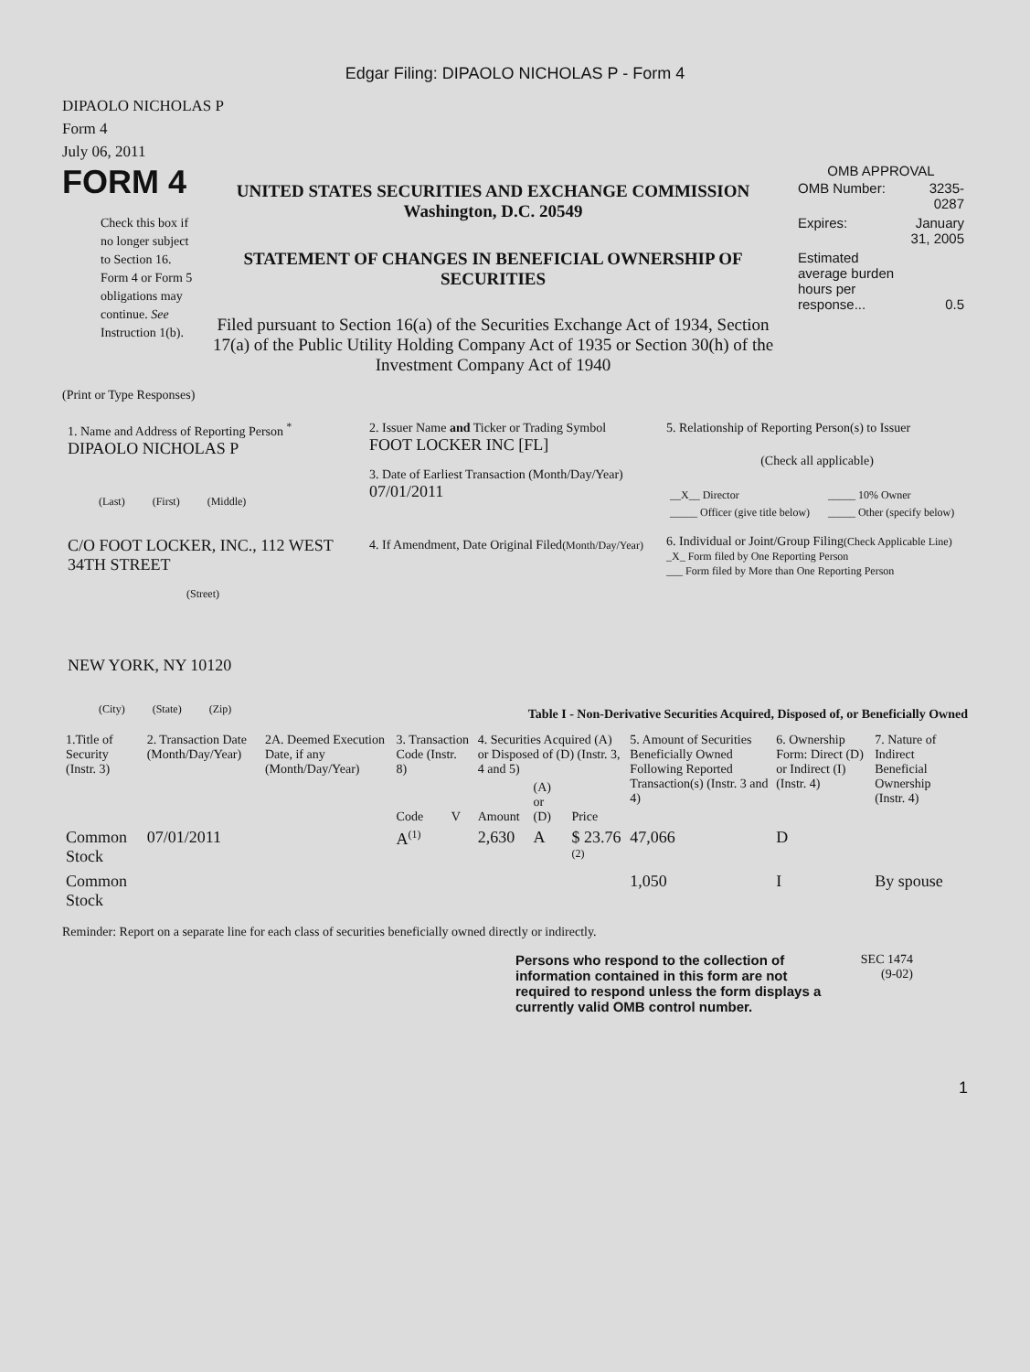Edgar Filing: DIPAOLO NICHOLAS P - Form 4
DIPAOLO NICHOLAS P
Form 4
July 06, 2011
FORM 4
Check this box if no longer subject to Section 16. Form 4 or Form 5 obligations may continue. See Instruction 1(b).
UNITED STATES SECURITIES AND EXCHANGE COMMISSION
Washington, D.C. 20549
STATEMENT OF CHANGES IN BENEFICIAL OWNERSHIP OF SECURITIES
Filed pursuant to Section 16(a) of the Securities Exchange Act of 1934, Section 17(a) of the Public Utility Holding Company Act of 1935 or Section 30(h) of the Investment Company Act of 1940
OMB APPROVAL
| OMB Number: | 3235-0287 |
| Expires: | January 31, 2005 |
| Estimated average burden hours per response... | 0.5 |
(Print or Type Responses)
1. Name and Address of Reporting Person <sup>*</sup>
DIPAOLO NICHOLAS P
(Last) (First) (Middle)
C/O FOOT LOCKER, INC., 112 WEST 34TH STREET
(Street)
NEW YORK, NY 10120
(City) (State) (Zip)
2. Issuer Name and Ticker or Trading Symbol
FOOT LOCKER INC [FL]
3. Date of Earliest Transaction (Month/Day/Year)
07/01/2011
4. If Amendment, Date Original Filed(Month/Day/Year)
5. Relationship of Reporting Person(s) to Issuer
(Check all applicable)
| __X__ Director | _____ 10% Owner |
| _____ Officer (give title below) | _____ Other (specify below) |
6. Individual or Joint/Group Filing(Check Applicable Line)
_X_ Form filed by One Reporting Person
___ Form filed by More than One Reporting Person
Table I - Non-Derivative Securities Acquired, Disposed of, or Beneficially Owned
| 1.Title of Security (Instr. 3) | 2. Transaction Date (Month/Day/Year) | 2A. Deemed Execution Date, if any (Month/Day/Year) | 3. Transaction Code (Instr. 8) | | 4. Securities Acquired (A) or Disposed of (D) (Instr. 3, 4 and 5) | | | 5. Amount of Securities Beneficially Owned Following Reported Transaction(s) (Instr. 3 and 4) | 6. Ownership Form: Direct (D) or Indirect (I) (Instr. 4) | 7. Nature of Indirect Beneficial Ownership (Instr. 4) |
| --- | --- | --- | --- | --- | --- | --- | --- | --- | --- | --- |
| | | | Code | V | Amount | (A) or (D) | Price | | | |
| Common Stock | 07/01/2011 | | A<sup>(1)</sup> | | 2,630 | A | $ 23.76 <sup>(2)</sup> | 47,066 | D | |
| Common Stock | | | | | | | | 1,050 | I | By spouse |
Reminder: Report on a separate line for each class of securities beneficially owned directly or indirectly.
Persons who respond to the collection of information contained in this form are not required to respond unless the form displays a currently valid OMB control number.
SEC 1474
(9-02)
1